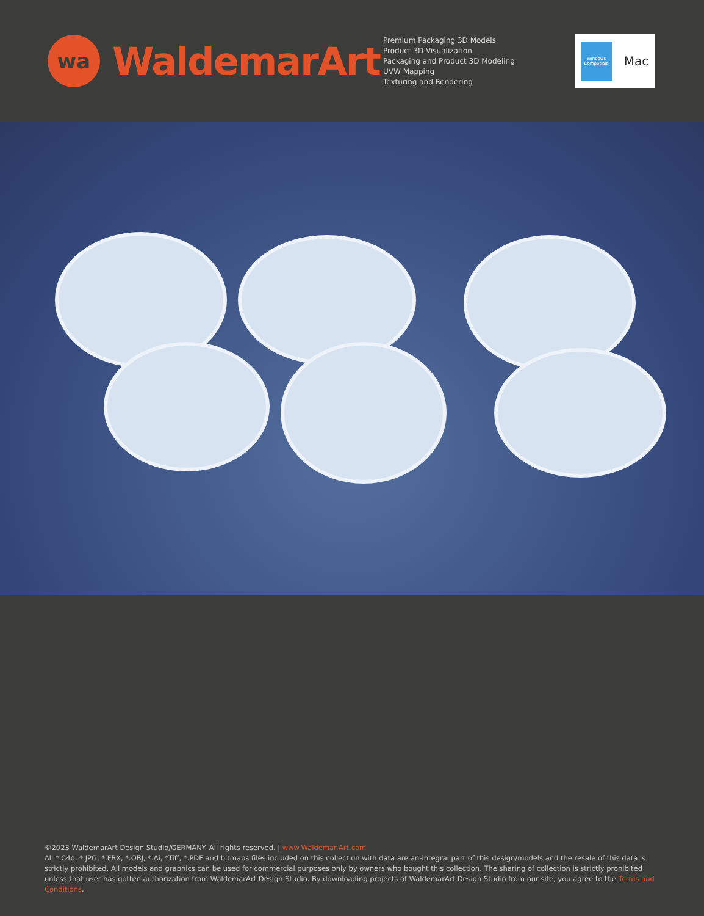wa
WaldemarArt
Premium Packaging 3D Models
Product 3D Visualization
Packaging and Product 3D Modeling
UVW Mapping
Texturing and Rendering
Windows
Compatible
Mac
©2023 WaldemarArt Design Studio/GERMANY. All rights reserved. | www.Waldemar-Art.com
All *.C4d, *.JPG, *.FBX, *.OBJ, *.Ai, *Tiff, *.PDF and bitmaps files included on this collection with data are an-integral part of this design/models and the resale of this data is strictly prohibited. All models and graphics can be used for commercial purposes only by owners who bought this collection. The sharing of collection is strictly prohibited unless that user has gotten authorization from WaldemarArt Design Studio. By downloading projects of WaldemarArt Design Studio from our site, you agree to the Terms and Conditions.